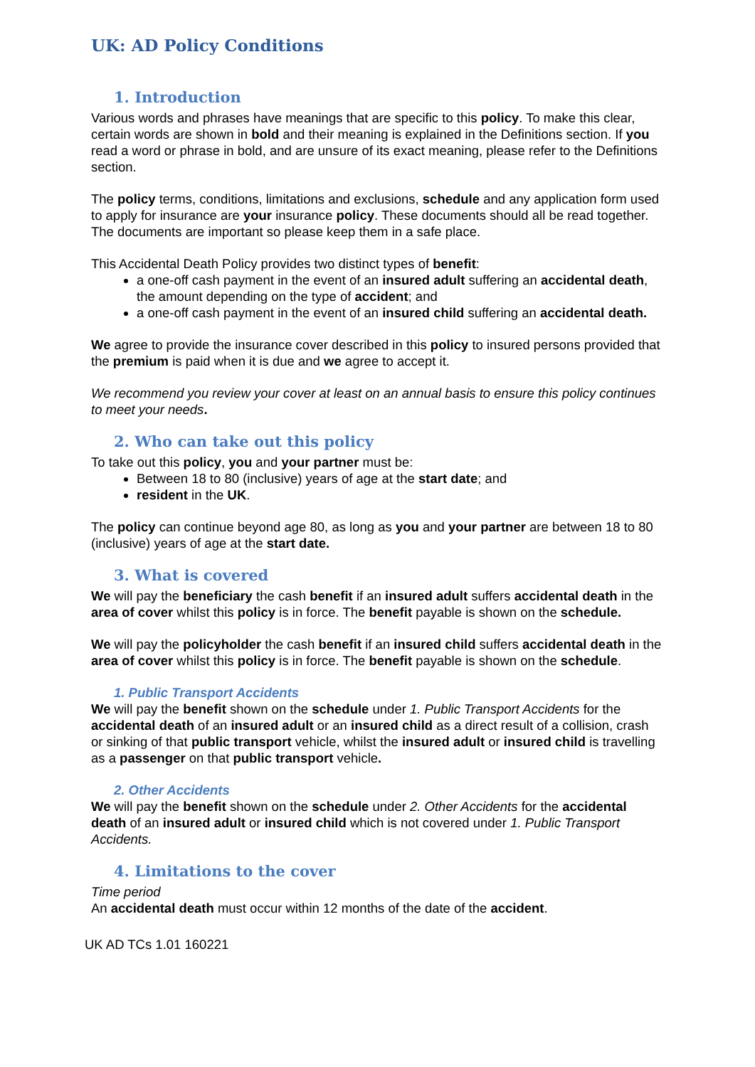UK: AD Policy Conditions
1. Introduction
Various words and phrases have meanings that are specific to this policy. To make this clear, certain words are shown in bold and their meaning is explained in the Definitions section. If you read a word or phrase in bold, and are unsure of its exact meaning, please refer to the Definitions section.
The policy terms, conditions, limitations and exclusions, schedule and any application form used to apply for insurance are your insurance policy. These documents should all be read together. The documents are important so please keep them in a safe place.
This Accidental Death Policy provides two distinct types of benefit:
a one-off cash payment in the event of an insured adult suffering an accidental death, the amount depending on the type of accident; and
a one-off cash payment in the event of an insured child suffering an accidental death.
We agree to provide the insurance cover described in this policy to insured persons provided that the premium is paid when it is due and we agree to accept it.
We recommend you review your cover at least on an annual basis to ensure this policy continues to meet your needs.
2. Who can take out this policy
To take out this policy, you and your partner must be:
Between 18 to 80 (inclusive) years of age at the start date; and
resident in the UK.
The policy can continue beyond age 80, as long as you and your partner are between 18 to 80 (inclusive) years of age at the start date.
3. What is covered
We will pay the beneficiary the cash benefit if an insured adult suffers accidental death in the area of cover whilst this policy is in force. The benefit payable is shown on the schedule.
We will pay the policyholder the cash benefit if an insured child suffers accidental death in the area of cover whilst this policy is in force. The benefit payable is shown on the schedule.
1. Public Transport Accidents
We will pay the benefit shown on the schedule under 1. Public Transport Accidents for the accidental death of an insured adult or an insured child as a direct result of a collision, crash or sinking of that public transport vehicle, whilst the insured adult or insured child is travelling as a passenger on that public transport vehicle.
2. Other Accidents
We will pay the benefit shown on the schedule under 2. Other Accidents for the accidental death of an insured adult or insured child which is not covered under 1. Public Transport Accidents.
4. Limitations to the cover
Time period
An accidental death must occur within 12 months of the date of the accident.
UK AD TCs 1.01 160221